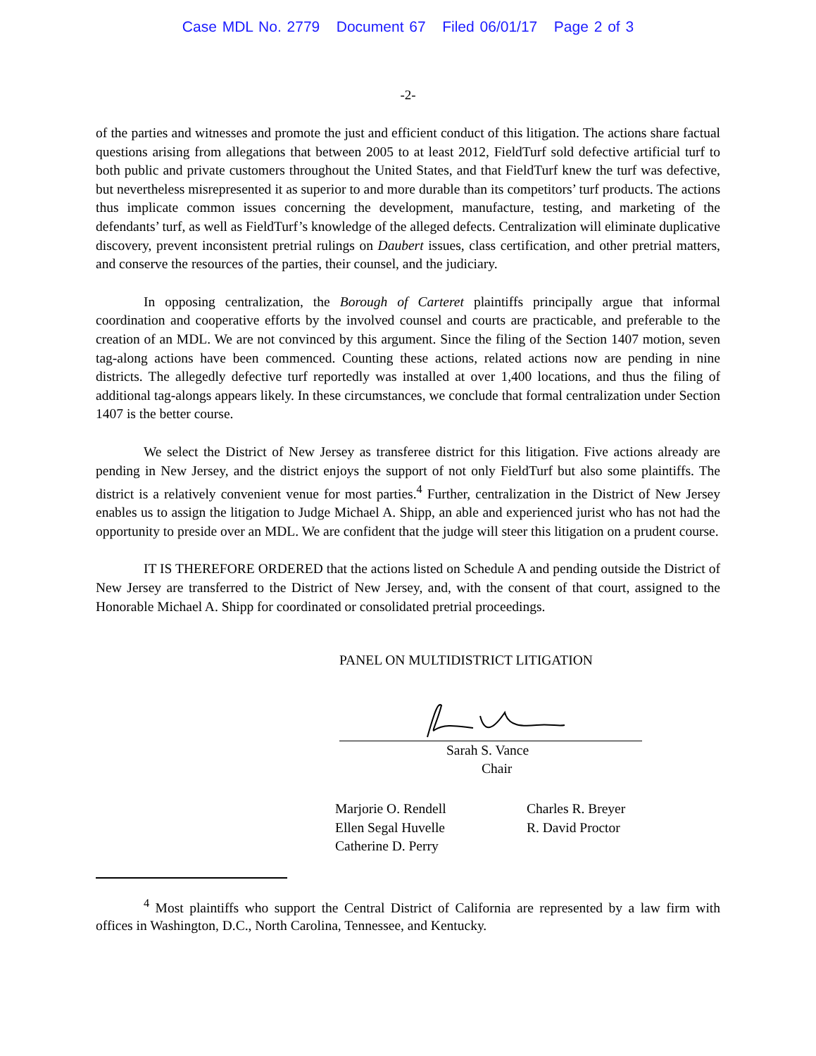Case MDL No. 2779 Document 67 Filed 06/01/17 Page 2 of 3
-2-
of the parties and witnesses and promote the just and efficient conduct of this litigation. The actions share factual questions arising from allegations that between 2005 to at least 2012, FieldTurf sold defective artificial turf to both public and private customers throughout the United States, and that FieldTurf knew the turf was defective, but nevertheless misrepresented it as superior to and more durable than its competitors’ turf products. The actions thus implicate common issues concerning the development, manufacture, testing, and marketing of the defendants’ turf, as well as FieldTurf’s knowledge of the alleged defects. Centralization will eliminate duplicative discovery, prevent inconsistent pretrial rulings on Daubert issues, class certification, and other pretrial matters, and conserve the resources of the parties, their counsel, and the judiciary.
In opposing centralization, the Borough of Carteret plaintiffs principally argue that informal coordination and cooperative efforts by the involved counsel and courts are practicable, and preferable to the creation of an MDL. We are not convinced by this argument. Since the filing of the Section 1407 motion, seven tag-along actions have been commenced. Counting these actions, related actions now are pending in nine districts. The allegedly defective turf reportedly was installed at over 1,400 locations, and thus the filing of additional tag-alongs appears likely. In these circumstances, we conclude that formal centralization under Section 1407 is the better course.
We select the District of New Jersey as transferee district for this litigation. Five actions already are pending in New Jersey, and the district enjoys the support of not only FieldTurf but also some plaintiffs. The district is a relatively convenient venue for most parties.<sup>4</sup> Further, centralization in the District of New Jersey enables us to assign the litigation to Judge Michael A. Shipp, an able and experienced jurist who has not had the opportunity to preside over an MDL. We are confident that the judge will steer this litigation on a prudent course.
IT IS THEREFORE ORDERED that the actions listed on Schedule A and pending outside the District of New Jersey are transferred to the District of New Jersey, and, with the consent of that court, assigned to the Honorable Michael A. Shipp for coordinated or consolidated pretrial proceedings.
PANEL ON MULTIDISTRICT LITIGATION
Sarah S. Vance
Chair
Marjorie O. Rendell
Ellen Segal Huvelle
Catherine D. Perry
Charles R. Breyer
R. David Proctor
<sup>4</sup> Most plaintiffs who support the Central District of California are represented by a law firm with offices in Washington, D.C., North Carolina, Tennessee, and Kentucky.